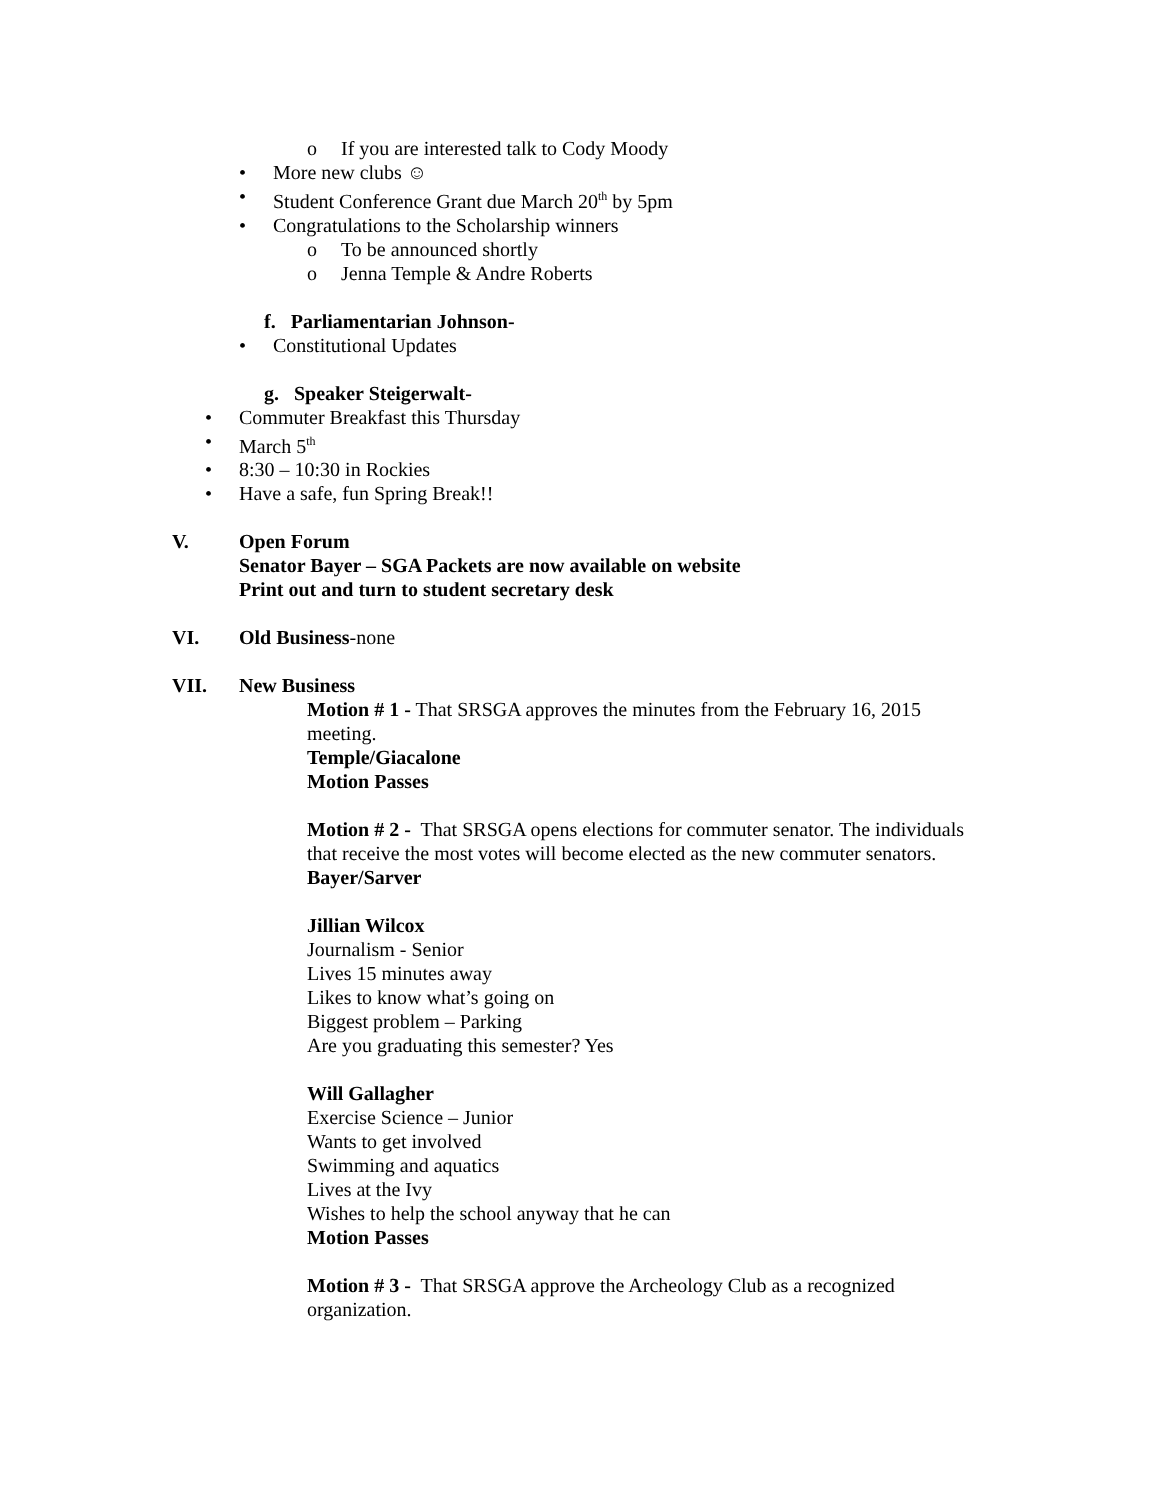o If you are interested talk to Cody Moody
• More new clubs ☺
• Student Conference Grant due March 20<sup>th</sup> by 5pm
• Congratulations to the Scholarship winners
o To be announced shortly
o Jenna Temple & Andre Roberts
f. Parliamentarian Johnson-
• Constitutional Updates
g. Speaker Steigerwalt-
• Commuter Breakfast this Thursday
• March 5<sup>th</sup>
• 8:30 – 10:30 in Rockies
• Have a safe, fun Spring Break!!
V. Open Forum
Senator Bayer – SGA Packets are now available on website
Print out and turn to student secretary desk
VI. Old Business-none
VII. New Business
Motion # 1 - That SRSGA approves the minutes from the February 16, 2015 meeting.
Temple/Giacalone
Motion Passes
Motion # 2 - That SRSGA opens elections for commuter senator. The individuals that receive the most votes will become elected as the new commuter senators.
Bayer/Sarver
Jillian Wilcox
Journalism - Senior
Lives 15 minutes away
Likes to know what’s going on
Biggest problem – Parking
Are you graduating this semester? Yes
Will Gallagher
Exercise Science – Junior
Wants to get involved
Swimming and aquatics
Lives at the Ivy
Wishes to help the school anyway that he can
Motion Passes
Motion # 3 - That SRSGA approve the Archeology Club as a recognized organization.